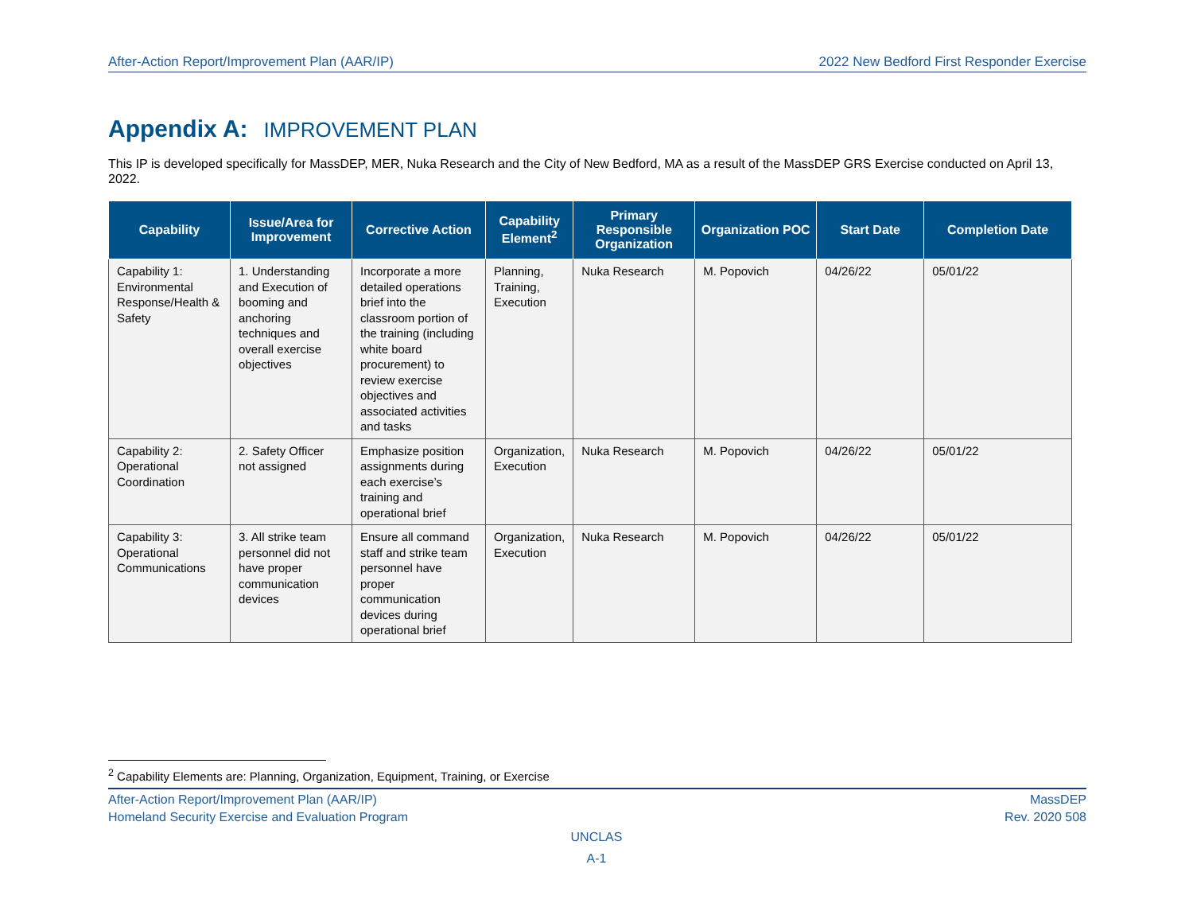After-Action Report/Improvement Plan (AAR/IP) 2022 New Bedford First Responder Exercise
Appendix A: IMPROVEMENT PLAN
This IP is developed specifically for MassDEP, MER, Nuka Research and the City of New Bedford, MA as a result of the MassDEP GRS Exercise conducted on April 13, 2022.
| Capability | Issue/Area for Improvement | Corrective Action | Capability Element<sup>2</sup> | Primary Responsible Organization | Organization POC | Start Date | Completion Date |
| --- | --- | --- | --- | --- | --- | --- | --- |
| Capability 1: Environmental Response/Health & Safety | 1. Understanding and Execution of booming and anchoring techniques and overall exercise objectives | Incorporate a more detailed operations brief into the classroom portion of the training (including white board procurement) to review exercise objectives and associated activities and tasks | Planning, Training, Execution | Nuka Research | M. Popovich | 04/26/22 | 05/01/22 |
| Capability 2: Operational Coordination | 2. Safety Officer not assigned | Emphasize position assignments during each exercise’s training and operational brief | Organization, Execution | Nuka Research | M. Popovich | 04/26/22 | 05/01/22 |
| Capability 3: Operational Communications | 3. All strike team personnel did not have proper communication devices | Ensure all command staff and strike team personnel have proper communication devices during operational brief | Organization, Execution | Nuka Research | M. Popovich | 04/26/22 | 05/01/22 |
<sup>2</sup> Capability Elements are: Planning, Organization, Equipment, Training, or Exercise
After-Action Report/Improvement Plan (AAR/IP)
Homeland Security Exercise and Evaluation Program
MassDEP
Rev. 2020 508
UNCLAS
A-1